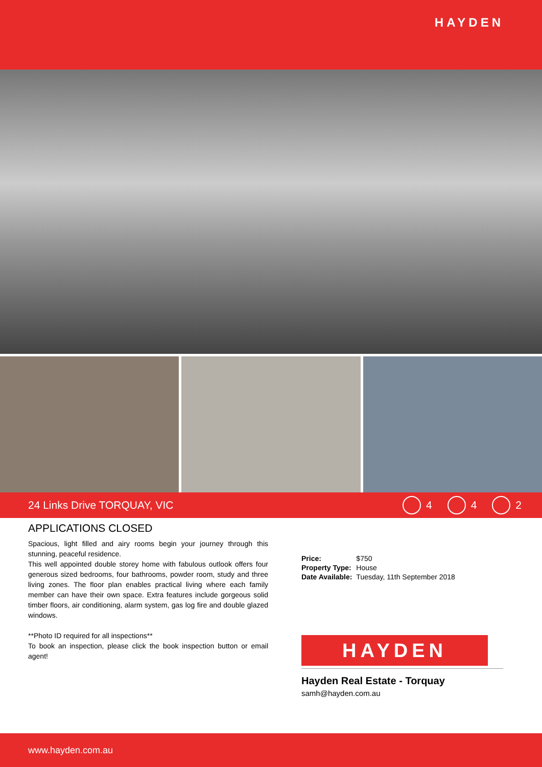HAYDEN
24 Links Drive TORQUAY, VIC 4 4 2
APPLICATIONS CLOSED
Spacious, light filled and airy rooms begin your journey through this stunning, peaceful residence.
This well appointed double storey home with fabulous outlook offers four generous sized bedrooms, four bathrooms, powder room, study and three living zones. The floor plan enables practical living where each family member can have their own space. Extra features include gorgeous solid timber floors, air conditioning, alarm system, gas log fire and double glazed windows.
**Photo ID required for all inspections**
To book an inspection, please click the book inspection button or email agent!
| Price: | $750 |
| Property Type: | House |
| Date Available: | Tuesday, 11th September 2018 |
HAYDEN
Hayden Real Estate - Torquay
samh@hayden.com.au
www.hayden.com.au